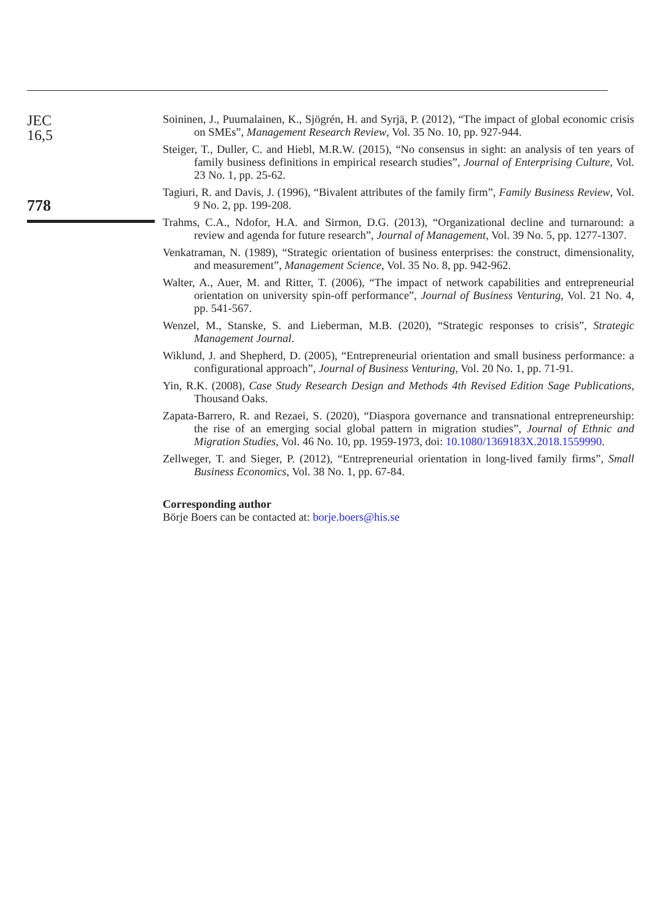JEC
16,5
778
Soininen, J., Puumalainen, K., Sjögrén, H. and Syrjä, P. (2012), “The impact of global economic crisis on SMEs”, Management Research Review, Vol. 35 No. 10, pp. 927-944.
Steiger, T., Duller, C. and Hiebl, M.R.W. (2015), “No consensus in sight: an analysis of ten years of family business definitions in empirical research studies”, Journal of Enterprising Culture, Vol. 23 No. 1, pp. 25-62.
Tagiuri, R. and Davis, J. (1996), “Bivalent attributes of the family firm”, Family Business Review, Vol. 9 No. 2, pp. 199-208.
Trahms, C.A., Ndofor, H.A. and Sirmon, D.G. (2013), “Organizational decline and turnaround: a review and agenda for future research”, Journal of Management, Vol. 39 No. 5, pp. 1277-1307.
Venkatraman, N. (1989), “Strategic orientation of business enterprises: the construct, dimensionality, and measurement”, Management Science, Vol. 35 No. 8, pp. 942-962.
Walter, A., Auer, M. and Ritter, T. (2006), “The impact of network capabilities and entrepreneurial orientation on university spin-off performance”, Journal of Business Venturing, Vol. 21 No. 4, pp. 541-567.
Wenzel, M., Stanske, S. and Lieberman, M.B. (2020), “Strategic responses to crisis”, Strategic Management Journal.
Wiklund, J. and Shepherd, D. (2005), “Entrepreneurial orientation and small business performance: a configurational approach”, Journal of Business Venturing, Vol. 20 No. 1, pp. 71-91.
Yin, R.K. (2008), Case Study Research Design and Methods 4th Revised Edition Sage Publications, Thousand Oaks.
Zapata-Barrero, R. and Rezaei, S. (2020), “Diaspora governance and transnational entrepreneurship: the rise of an emerging social global pattern in migration studies”, Journal of Ethnic and Migration Studies, Vol. 46 No. 10, pp. 1959-1973, doi: 10.1080/1369183X.2018.1559990.
Zellweger, T. and Sieger, P. (2012), “Entrepreneurial orientation in long-lived family firms”, Small Business Economics, Vol. 38 No. 1, pp. 67-84.
Corresponding author
Börje Boers can be contacted at: borje.boers@his.se